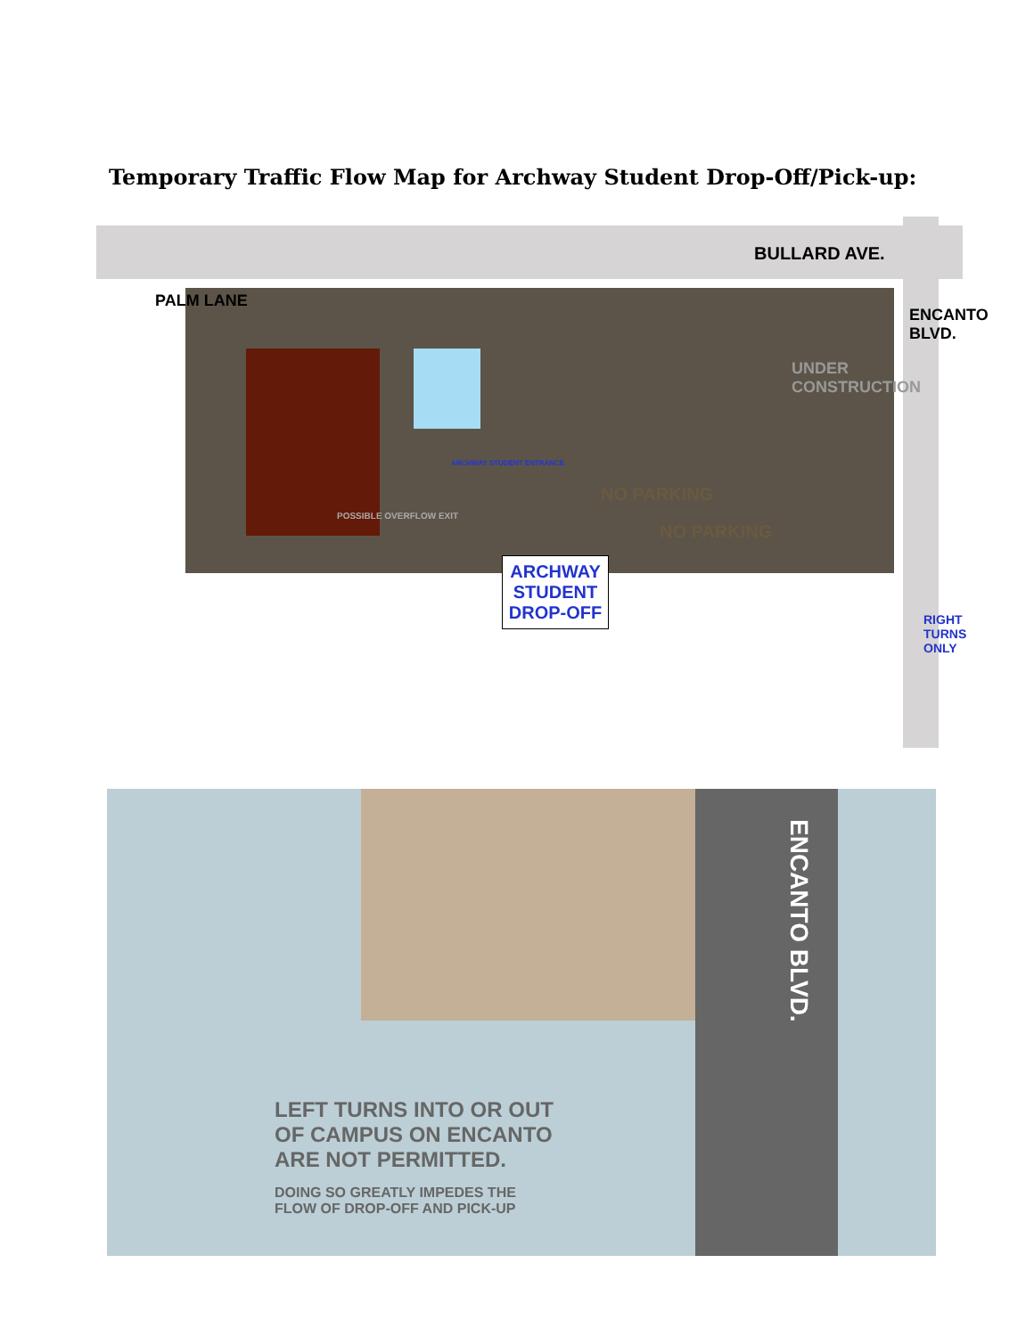Temporary Traffic Flow Map for Archway Student Drop-Off/Pick-up:
BULLARD AVE.
PALM LANE
ENCANTO BLVD.
UNDER CONSTRUCTION
NO PARKING
NO PARKING
ARCHWAY STUDENT ENTRANCE
POSSIBLE OVERFLOW EXIT
ARCHWAY
STUDENT
DROP-OFF
RIGHT
TURNS
ONLY
ENCANTO BLVD.
LEFT TURNS INTO OR OUT
OF CAMPUS ON ENCANTO
ARE NOT PERMITTED.
DOING SO GREATLY IMPEDES THE
FLOW OF DROP-OFF AND PICK-UP